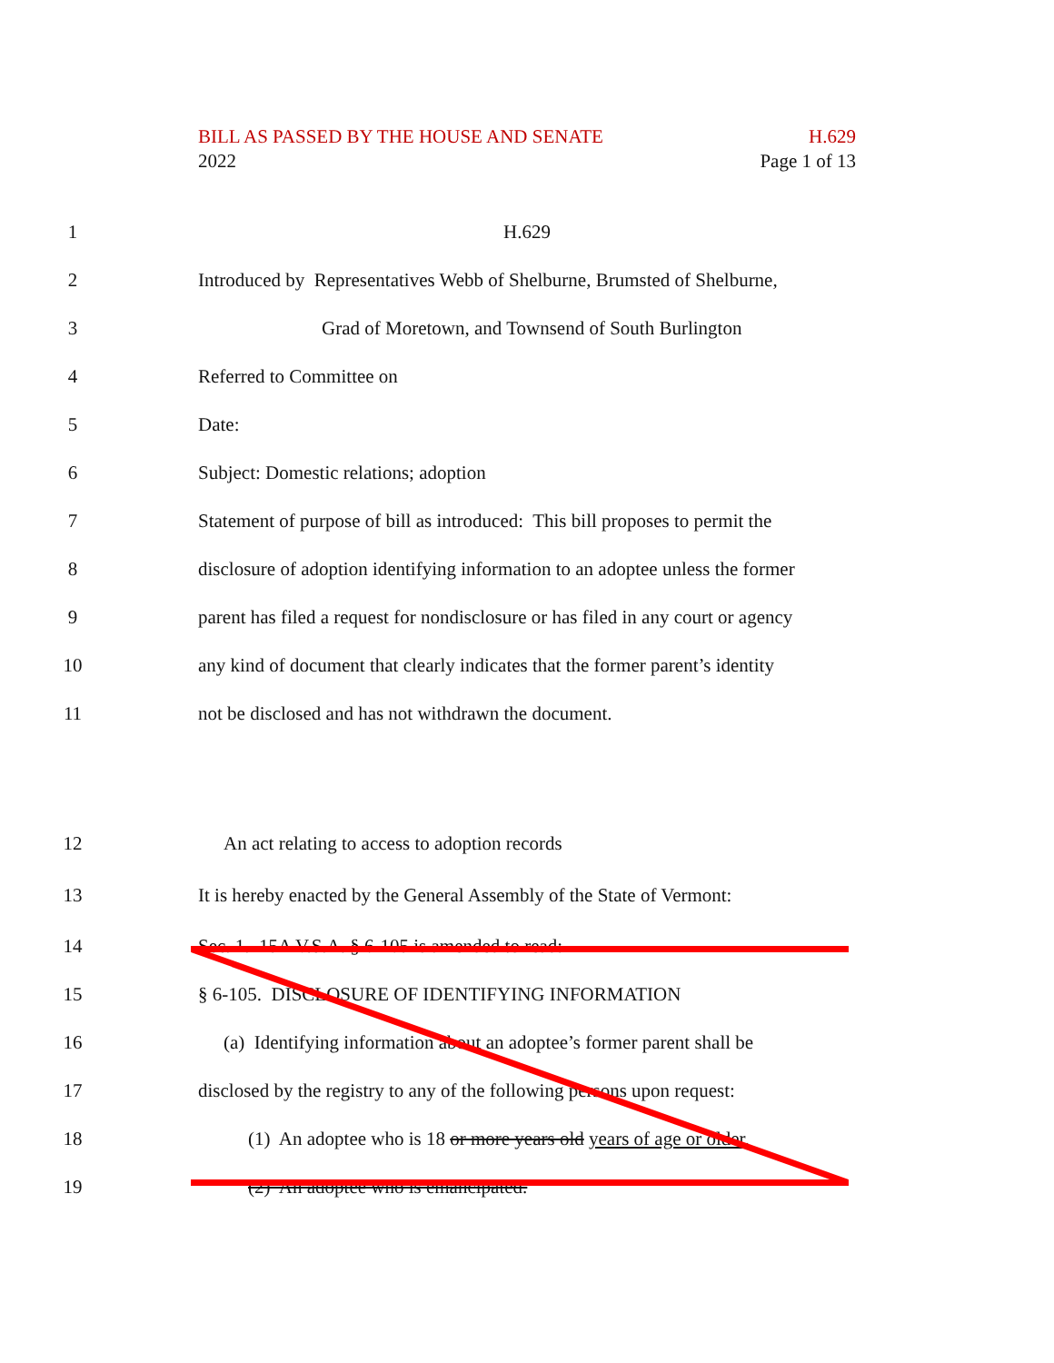BILL AS PASSED BY THE HOUSE AND SENATE H.629
2022 Page 1 of 13
1 H.629
2
Introduced by Representatives Webb of Shelburne, Brumsted of Shelburne,
3
Grad of Moretown, and Townsend of South Burlington
4 Referred to Committee on
5 Date:
6
Subject: Domestic relations; adoption
7
Statement of purpose of bill as introduced: This bill proposes to permit the
8
disclosure of adoption identifying information to an adoptee unless the former
9
parent has filed a request for nondisclosure or has filed in any court or agency
10
any kind of document that clearly indicates that the former parent’s identity
11
not be disclosed and has not withdrawn the document.
12
An act relating to access to adoption records
13
It is hereby enacted by the General Assembly of the State of Vermont:
14
Sec. 1. 15A V.S.A. § 6-105 is amended to read:
15
§ 6-105. DISCLOSURE OF IDENTIFYING INFORMATION
16
(a) Identifying information about an adoptee’s former parent shall be
17
disclosed by the registry to any of the following persons upon request:
18
(1) An adoptee who is 18 or more years old years of age or older.
19
(2) An adoptee who is emancipated.